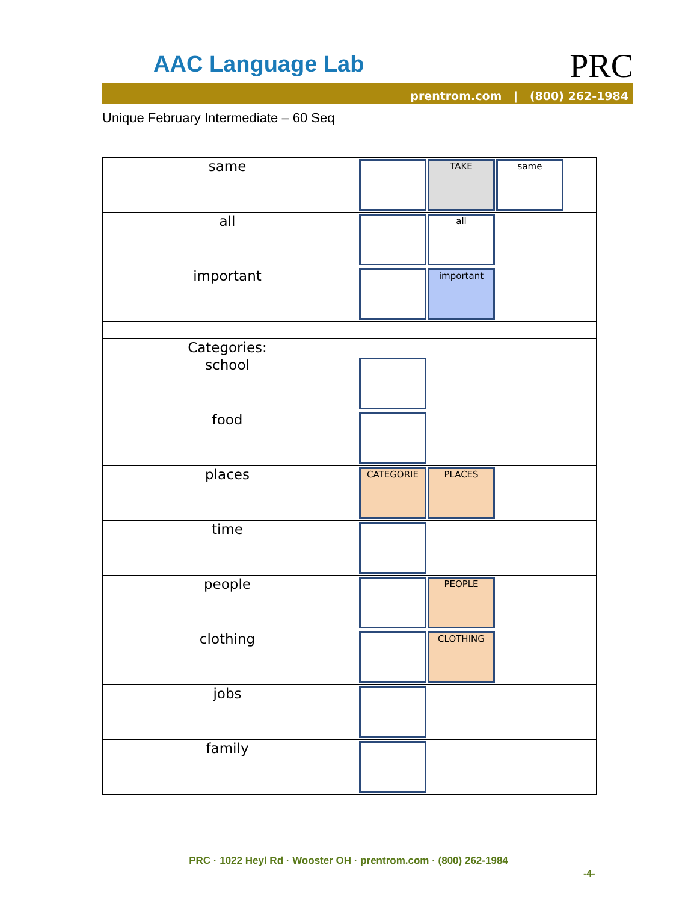AAC Language Lab PRC
prentrom.com | (800) 262-1984
Unique February Intermediate – 60 Seq
| same | TAKE same |
| all | all |
| important | important |
| Categories: | |
| school | |
| food | |
| places | CATEGORIE PLACES |
| time | |
| people | PEOPLE |
| clothing | CLOTHING |
| jobs | |
| family | |
PRC · 1022 Heyl Rd · Wooster OH · prentrom.com · (800) 262-1984
-4-